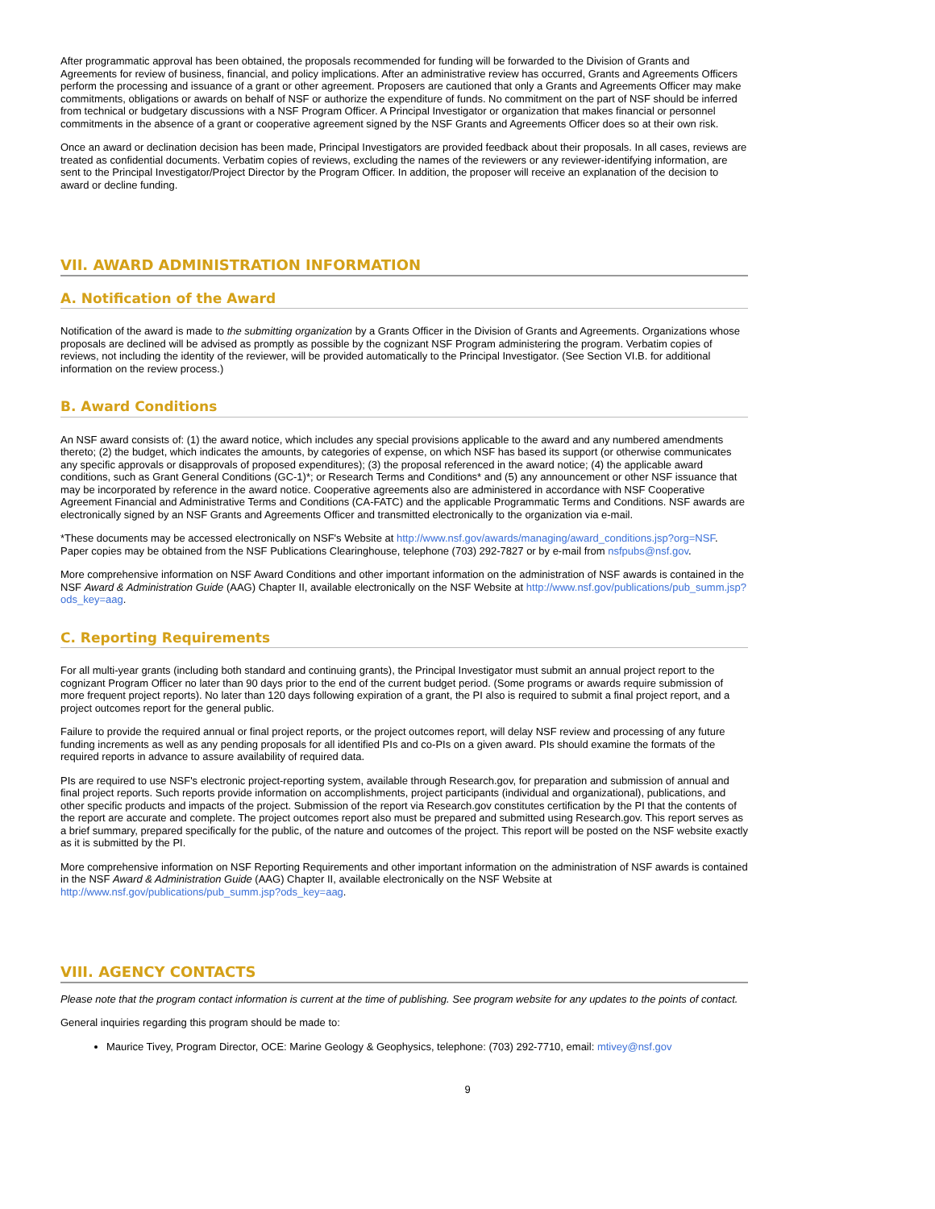After programmatic approval has been obtained, the proposals recommended for funding will be forwarded to the Division of Grants and Agreements for review of business, financial, and policy implications. After an administrative review has occurred, Grants and Agreements Officers perform the processing and issuance of a grant or other agreement. Proposers are cautioned that only a Grants and Agreements Officer may make commitments, obligations or awards on behalf of NSF or authorize the expenditure of funds. No commitment on the part of NSF should be inferred from technical or budgetary discussions with a NSF Program Officer. A Principal Investigator or organization that makes financial or personnel commitments in the absence of a grant or cooperative agreement signed by the NSF Grants and Agreements Officer does so at their own risk.
Once an award or declination decision has been made, Principal Investigators are provided feedback about their proposals. In all cases, reviews are treated as confidential documents. Verbatim copies of reviews, excluding the names of the reviewers or any reviewer-identifying information, are sent to the Principal Investigator/Project Director by the Program Officer. In addition, the proposer will receive an explanation of the decision to award or decline funding.
VII. AWARD ADMINISTRATION INFORMATION
A. Notification of the Award
Notification of the award is made to the submitting organization by a Grants Officer in the Division of Grants and Agreements. Organizations whose proposals are declined will be advised as promptly as possible by the cognizant NSF Program administering the program. Verbatim copies of reviews, not including the identity of the reviewer, will be provided automatically to the Principal Investigator. (See Section VI.B. for additional information on the review process.)
B. Award Conditions
An NSF award consists of: (1) the award notice, which includes any special provisions applicable to the award and any numbered amendments thereto; (2) the budget, which indicates the amounts, by categories of expense, on which NSF has based its support (or otherwise communicates any specific approvals or disapprovals of proposed expenditures); (3) the proposal referenced in the award notice; (4) the applicable award conditions, such as Grant General Conditions (GC-1)*; or Research Terms and Conditions* and (5) any announcement or other NSF issuance that may be incorporated by reference in the award notice. Cooperative agreements also are administered in accordance with NSF Cooperative Agreement Financial and Administrative Terms and Conditions (CA-FATC) and the applicable Programmatic Terms and Conditions. NSF awards are electronically signed by an NSF Grants and Agreements Officer and transmitted electronically to the organization via e-mail.
*These documents may be accessed electronically on NSF's Website at http://www.nsf.gov/awards/managing/award_conditions.jsp?org=NSF. Paper copies may be obtained from the NSF Publications Clearinghouse, telephone (703) 292-7827 or by e-mail from nsfpubs@nsf.gov.
More comprehensive information on NSF Award Conditions and other important information on the administration of NSF awards is contained in the NSF Award & Administration Guide (AAG) Chapter II, available electronically on the NSF Website at http://www.nsf.gov/publications/pub_summ.jsp?ods_key=aag.
C. Reporting Requirements
For all multi-year grants (including both standard and continuing grants), the Principal Investigator must submit an annual project report to the cognizant Program Officer no later than 90 days prior to the end of the current budget period. (Some programs or awards require submission of more frequent project reports). No later than 120 days following expiration of a grant, the PI also is required to submit a final project report, and a project outcomes report for the general public.
Failure to provide the required annual or final project reports, or the project outcomes report, will delay NSF review and processing of any future funding increments as well as any pending proposals for all identified PIs and co-PIs on a given award. PIs should examine the formats of the required reports in advance to assure availability of required data.
PIs are required to use NSF's electronic project-reporting system, available through Research.gov, for preparation and submission of annual and final project reports. Such reports provide information on accomplishments, project participants (individual and organizational), publications, and other specific products and impacts of the project. Submission of the report via Research.gov constitutes certification by the PI that the contents of the report are accurate and complete. The project outcomes report also must be prepared and submitted using Research.gov. This report serves as a brief summary, prepared specifically for the public, of the nature and outcomes of the project. This report will be posted on the NSF website exactly as it is submitted by the PI.
More comprehensive information on NSF Reporting Requirements and other important information on the administration of NSF awards is contained in the NSF Award & Administration Guide (AAG) Chapter II, available electronically on the NSF Website at http://www.nsf.gov/publications/pub_summ.jsp?ods_key=aag.
VIII. AGENCY CONTACTS
Please note that the program contact information is current at the time of publishing. See program website for any updates to the points of contact.
General inquiries regarding this program should be made to:
Maurice Tivey, Program Director, OCE: Marine Geology & Geophysics, telephone: (703) 292-7710, email: mtivey@nsf.gov
9